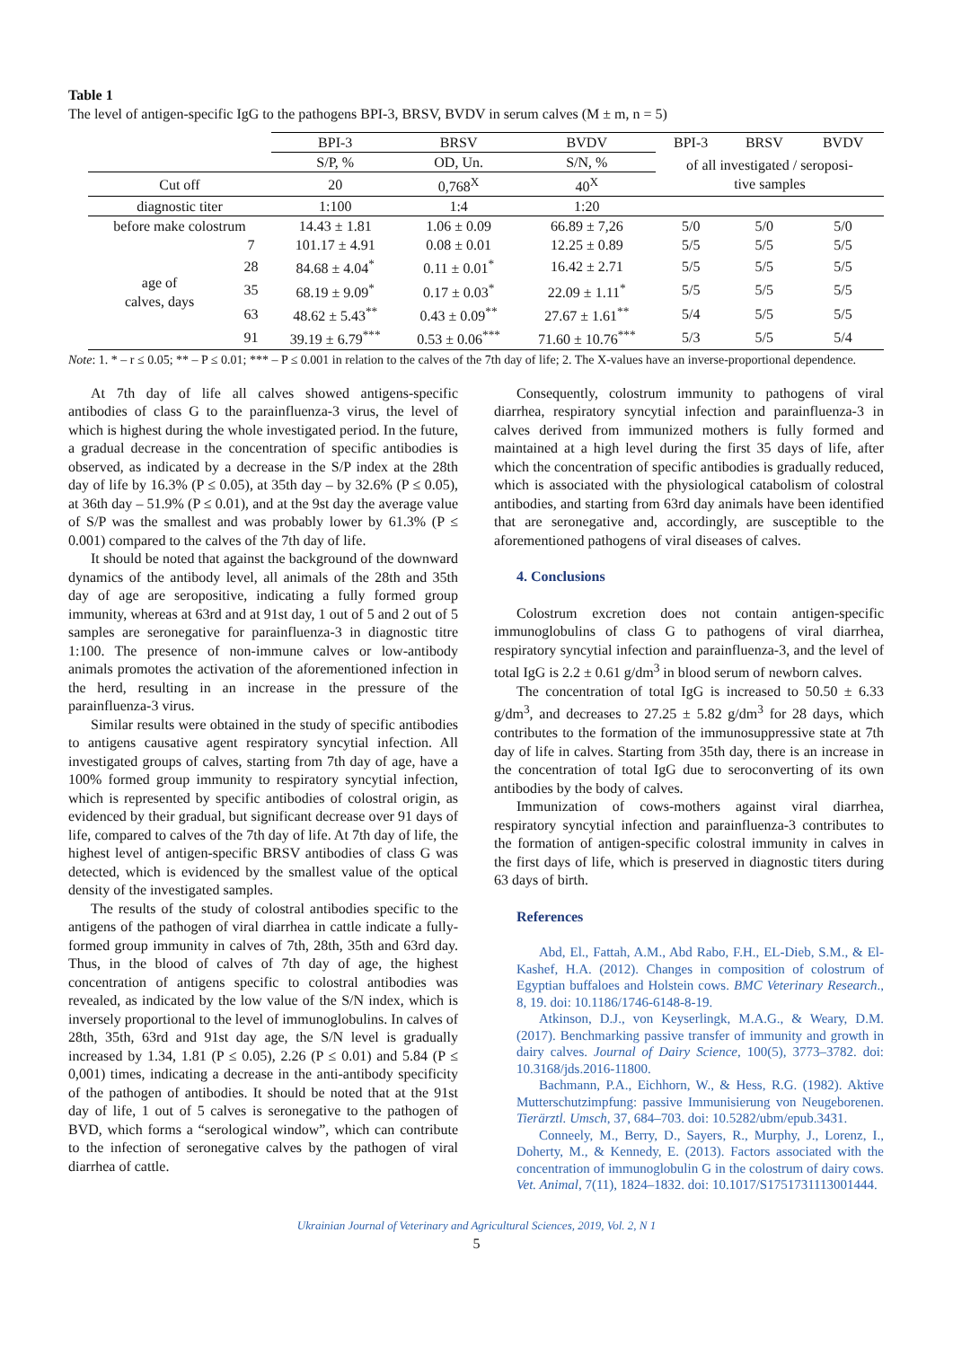Table 1
The level of antigen-specific IgG to the pathogens BPI-3, BRSV, BVDV in serum calves (M ± m, n = 5)
| | | BPI-3 | BRSV | BVDV | BPI-3 | BRSV | BVDV |
| --- | --- | --- | --- | --- | --- | --- | --- |
| | | S/P, % | OD, Un. | S/N, % | of all investigated / seroposi- tive samples | | |
| Cut off | | 20 | 0,768<sup>X</sup> | 40<sup>X</sup> | | | |
| diagnostic titer | | 1:100 | 1:4 | 1:20 | | | |
| before make colostrum | | 14.43 ± 1.81 | 1.06 ± 0.09 | 66.89 ± 7,26 | 5/0 | 5/0 | 5/0 |
| age of calves, days | 7 | 101.17 ± 4.91 | 0.08 ± 0.01 | 12.25 ± 0.89 | 5/5 | 5/5 | 5/5 |
| | 28 | 84.68 ± 4.04<sup>*</sup> | 0.11 ± 0.01<sup>*</sup> | 16.42 ± 2.71 | 5/5 | 5/5 | 5/5 |
| | 35 | 68.19 ± 9.09<sup>*</sup> | 0.17 ± 0.03<sup>*</sup> | 22.09 ± 1.11<sup>*</sup> | 5/5 | 5/5 | 5/5 |
| | 63 | 48.62 ± 5.43<sup>**</sup> | 0.43 ± 0.09<sup>**</sup> | 27.67 ± 1.61<sup>**</sup> | 5/4 | 5/5 | 5/5 |
| | 91 | 39.19 ± 6.79<sup>***</sup> | 0.53 ± 0.06<sup>***</sup> | 71.60 ± 10.76<sup>***</sup> | 5/3 | 5/5 | 5/4 |
Note: 1. * – r ≤ 0.05; ** – P ≤ 0.01; *** – P ≤ 0.001 in relation to the calves of the 7th day of life; 2. The X-values have an inverse-proportional dependence.
At 7th day of life all calves showed antigens-specific antibodies of class G to the parainfluenza-3 virus, the level of which is highest during the whole investigated period. In the future, a gradual decrease in the concentration of specific antibodies is observed, as indicated by a decrease in the S/P index at the 28th day of life by 16.3% (P ≤ 0.05), at 35th day – by 32.6% (P ≤ 0.05), at 36th day – 51.9% (P ≤ 0.01), and at the 9st day the average value of S/P was the smallest and was probably lower by 61.3% (P ≤ 0.001) compared to the calves of the 7th day of life.
It should be noted that against the background of the downward dynamics of the antibody level, all animals of the 28th and 35th day of age are seropositive, indicating a fully formed group immunity, whereas at 63rd and at 91st day, 1 out of 5 and 2 out of 5 samples are seronegative for parainfluenza-3 in diagnostic titre 1:100. The presence of non-immune calves or low-antibody animals promotes the activation of the aforementioned infection in the herd, resulting in an increase in the pressure of the parainfluenza-3 virus.
Similar results were obtained in the study of specific antibodies to antigens causative agent respiratory syncytial infection. All investigated groups of calves, starting from 7th day of age, have a 100% formed group immunity to respiratory syncytial infection, which is represented by specific antibodies of colostral origin, as evidenced by their gradual, but significant decrease over 91 days of life, compared to calves of the 7th day of life. At 7th day of life, the highest level of antigen-specific BRSV antibodies of class G was detected, which is evidenced by the smallest value of the optical density of the investigated samples.
The results of the study of colostral antibodies specific to the antigens of the pathogen of viral diarrhea in cattle indicate a fully-formed group immunity in calves of 7th, 28th, 35th and 63rd day. Thus, in the blood of calves of 7th day of age, the highest concentration of antigens specific to colostral antibodies was revealed, as indicated by the low value of the S/N index, which is inversely proportional to the level of immunoglobulins. In calves of 28th, 35th, 63rd and 91st day age, the S/N level is gradually increased by 1.34, 1.81 (P ≤ 0.05), 2.26 (P ≤ 0.01) and 5.84 (P ≤ 0,001) times, indicating a decrease in the anti-antibody specificity of the pathogen of antibodies. It should be noted that at the 91st day of life, 1 out of 5 calves is seronegative to the pathogen of BVD, which forms a “serological window”, which can contribute to the infection of seronegative calves by the pathogen of viral diarrhea of cattle.
Consequently, colostrum immunity to pathogens of viral diarrhea, respiratory syncytial infection and parainfluenza-3 in calves derived from immunized mothers is fully formed and maintained at a high level during the first 35 days of life, after which the concentration of specific antibodies is gradually reduced, which is associated with the physiological catabolism of colostral antibodies, and starting from 63rd day animals have been identified that are seronegative and, accordingly, are susceptible to the aforementioned pathogens of viral diseases of calves.
4. Conclusions
Colostrum excretion does not contain antigen-specific immunoglobulins of class G to pathogens of viral diarrhea, respiratory syncytial infection and parainfluenza-3, and the level of total IgG is 2.2 ± 0.61 g/dm<sup>3</sup> in blood serum of newborn calves.
The concentration of total IgG is increased to 50.50 ± 6.33 g/dm<sup>3</sup>, and decreases to 27.25 ± 5.82 g/dm<sup>3</sup> for 28 days, which contributes to the formation of the immunosuppressive state at 7th day of life in calves. Starting from 35th day, there is an increase in the concentration of total IgG due to seroconverting of its own antibodies by the body of calves.
Immunization of cows-mothers against viral diarrhea, respiratory syncytial infection and parainfluenza-3 contributes to the formation of antigen-specific colostral immunity in calves in the first days of life, which is preserved in diagnostic titers during 63 days of birth.
References
Abd, El., Fattah, A.M., Abd Rabo, F.H., EL-Dieb, S.M., & El-Kashef, H.A. (2012). Changes in composition of colostrum of Egyptian buffaloes and Holstein cows. BMC Veterinary Research., 8, 19. doi: 10.1186/1746-6148-8-19.
Atkinson, D.J., von Keyserlingk, M.A.G., & Weary, D.M. (2017). Benchmarking passive transfer of immunity and growth in dairy calves. Journal of Dairy Science, 100(5), 3773–3782. doi: 10.3168/jds.2016-11800.
Bachmann, P.A., Eichhorn, W., & Hess, R.G. (1982). Aktive Mutterschutzimpfung: passive Immunisierung von Neugeborenen. Tierärztl. Umsch, 37, 684–703. doi: 10.5282/ubm/epub.3431.
Conneely, M., Berry, D., Sayers, R., Murphy, J., Lorenz, I., Doherty, M., & Kennedy, E. (2013). Factors associated with the concentration of immunoglobulin G in the colostrum of dairy cows. Vet. Animal, 7(11), 1824–1832. doi: 10.1017/S1751731113001444.
Ukrainian Journal of Veterinary and Agricultural Sciences, 2019, Vol. 2, N 1
5